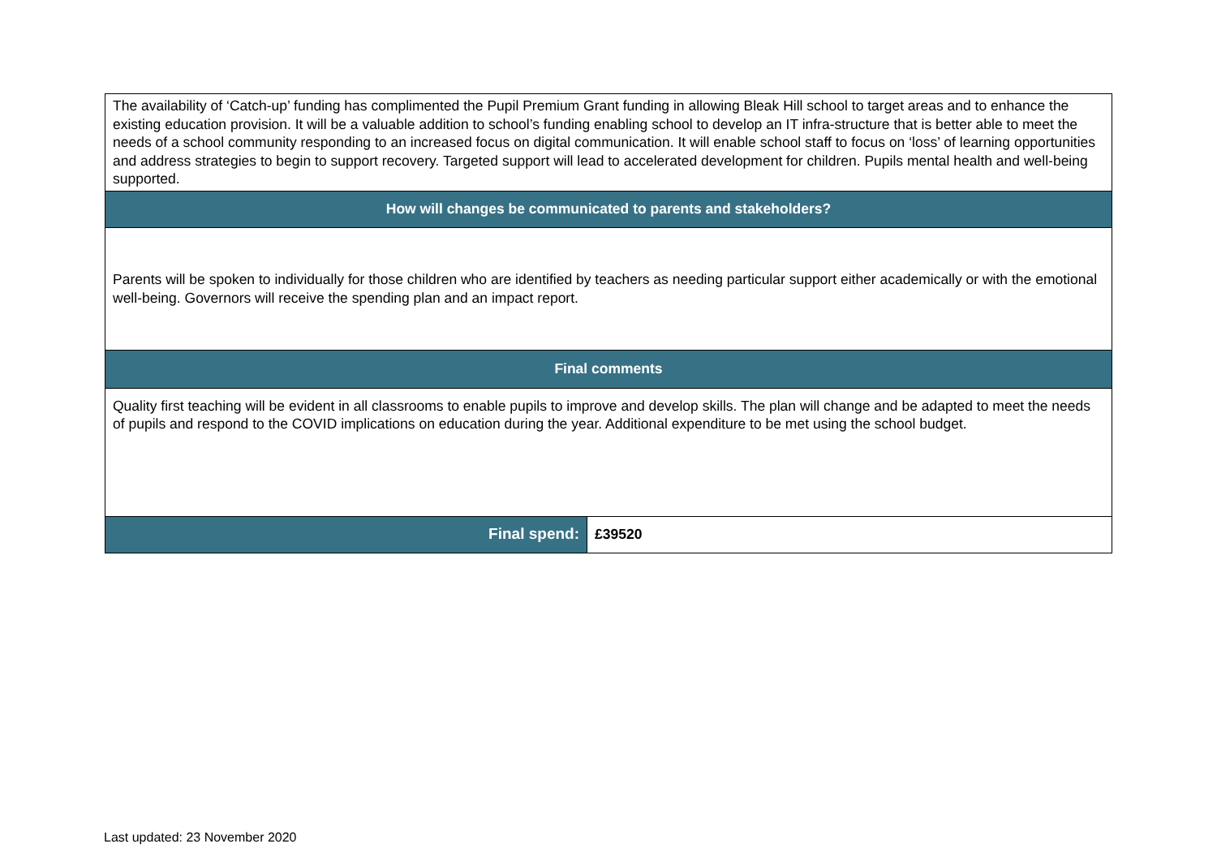| The availability of ‘Catch-up’ funding has complimented the Pupil Premium Grant funding in allowing Bleak Hill school to target areas and to enhance the existing education provision. It will be a valuable addition to school’s funding enabling school to develop an IT infra-structure that is better able to meet the needs of a school community responding to an increased focus on digital communication. It will enable school staff to focus on ‘loss’ of learning opportunities and address strategies to begin to support recovery. Targeted support will lead to accelerated development for children. Pupils mental health and well-being supported. | |
| How will changes be communicated to parents and stakeholders? | |
| Parents will be spoken to individually for those children who are identified by teachers as needing particular support either academically or with the emotional well-being. Governors will receive the spending plan and an impact report. | |
| Final comments | |
| Quality first teaching will be evident in all classrooms to enable pupils to improve and develop skills. The plan will change and be adapted to meet the needs of pupils and respond to the COVID implications on education during the year. Additional expenditure to be met using the school budget. | |
| Final spend: | £39520 |
Last updated: 23 November 2020